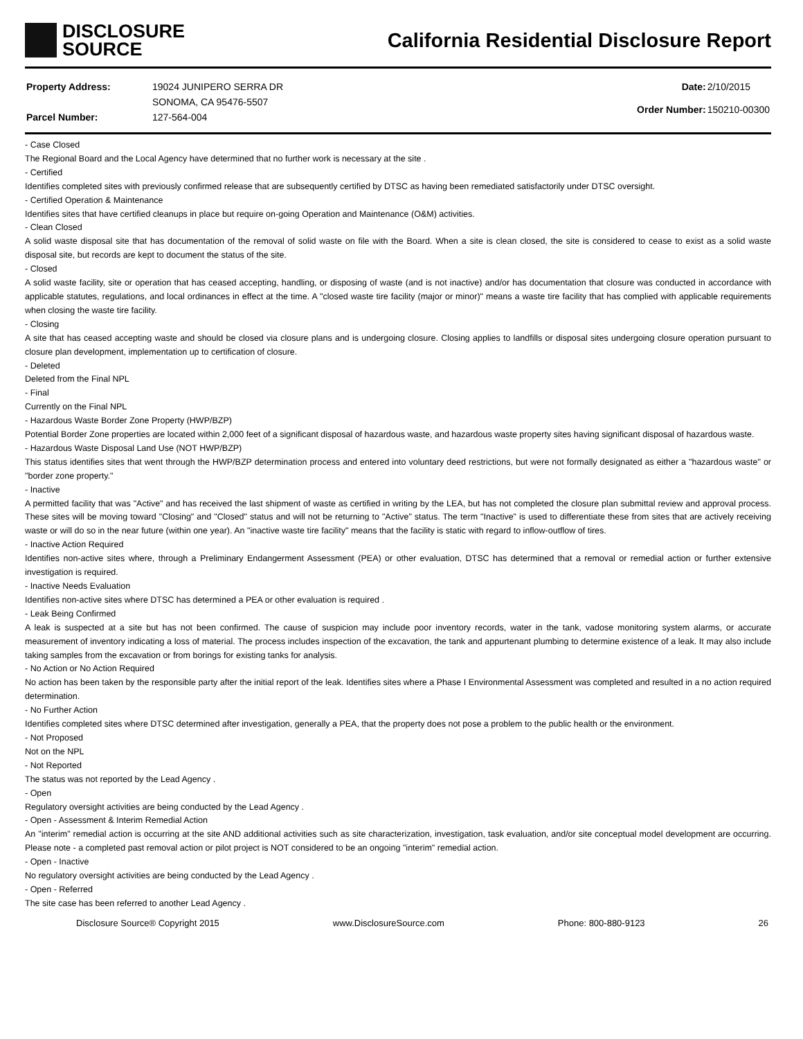DISCLOSURE
SOURCE
California Residential Disclosure Report
| Property Address: | 19024 JUNIPERO SERRA DR |
| | SONOMA, CA 95476-5507 |
| Parcel Number: | 127-564-004 |
| Date: | 2/10/2015 |
| Order Number: | 150210-00300 |
- Case Closed
The Regional Board and the Local Agency have determined that no further work is necessary at the site .
- Certified
Identifies completed sites with previously confirmed release that are subsequently certified by DTSC as having been remediated satisfactorily under DTSC oversight.
- Certified Operation & Maintenance
Identifies sites that have certified cleanups in place but require on-going Operation and Maintenance (O&M) activities.
- Clean Closed
A solid waste disposal site that has documentation of the removal of solid waste on file with the Board. When a site is clean closed, the site is considered to cease to exist as a solid waste disposal site, but records are kept to document the status of the site.
- Closed
A solid waste facility, site or operation that has ceased accepting, handling, or disposing of waste (and is not inactive) and/or has documentation that closure was conducted in accordance with applicable statutes, regulations, and local ordinances in effect at the time. A "closed waste tire facility (major or minor)" means a waste tire facility that has complied with applicable requirements when closing the waste tire facility.
- Closing
A site that has ceased accepting waste and should be closed via closure plans and is undergoing closure. Closing applies to landfills or disposal sites undergoing closure operation pursuant to closure plan development, implementation up to certification of closure.
- Deleted
Deleted from the Final NPL
- Final
Currently on the Final NPL
- Hazardous Waste Border Zone Property (HWP/BZP)
Potential Border Zone properties are located within 2,000 feet of a significant disposal of hazardous waste, and hazardous waste property sites having significant disposal of hazardous waste.
- Hazardous Waste Disposal Land Use (NOT HWP/BZP)
This status identifies sites that went through the HWP/BZP determination process and entered into voluntary deed restrictions, but were not formally designated as either a "hazardous waste" or "border zone property."
- Inactive
A permitted facility that was "Active" and has received the last shipment of waste as certified in writing by the LEA, but has not completed the closure plan submittal review and approval process. These sites will be moving toward "Closing" and "Closed" status and will not be returning to "Active" status. The term "Inactive" is used to differentiate these from sites that are actively receiving waste or will do so in the near future (within one year). An "inactive waste tire facility" means that the facility is static with regard to inflow-outflow of tires.
- Inactive Action Required
Identifies non-active sites where, through a Preliminary Endangerment Assessment (PEA) or other evaluation, DTSC has determined that a removal or remedial action or further extensive investigation is required.
- Inactive Needs Evaluation
Identifies non-active sites where DTSC has determined a PEA or other evaluation is required .
- Leak Being Confirmed
A leak is suspected at a site but has not been confirmed. The cause of suspicion may include poor inventory records, water in the tank, vadose monitoring system alarms, or accurate measurement of inventory indicating a loss of material. The process includes inspection of the excavation, the tank and appurtenant plumbing to determine existence of a leak. It may also include taking samples from the excavation or from borings for existing tanks for analysis.
- No Action or No Action Required
No action has been taken by the responsible party after the initial report of the leak. Identifies sites where a Phase I Environmental Assessment was completed and resulted in a no action required determination.
- No Further Action
Identifies completed sites where DTSC determined after investigation, generally a PEA, that the property does not pose a problem to the public health or the environment.
- Not Proposed
Not on the NPL
- Not Reported
The status was not reported by the Lead Agency .
- Open
Regulatory oversight activities are being conducted by the Lead Agency .
- Open - Assessment & Interim Remedial Action
An "interim" remedial action is occurring at the site AND additional activities such as site characterization, investigation, task evaluation, and/or site conceptual model development are occurring. Please note - a completed past removal action or pilot project is NOT considered to be an ongoing "interim" remedial action.
- Open - Inactive
No regulatory oversight activities are being conducted by the Lead Agency .
- Open - Referred
The site case has been referred to another Lead Agency .
Disclosure Source® Copyright 2015 www.DisclosureSource.com Phone: 800-880-9123 26